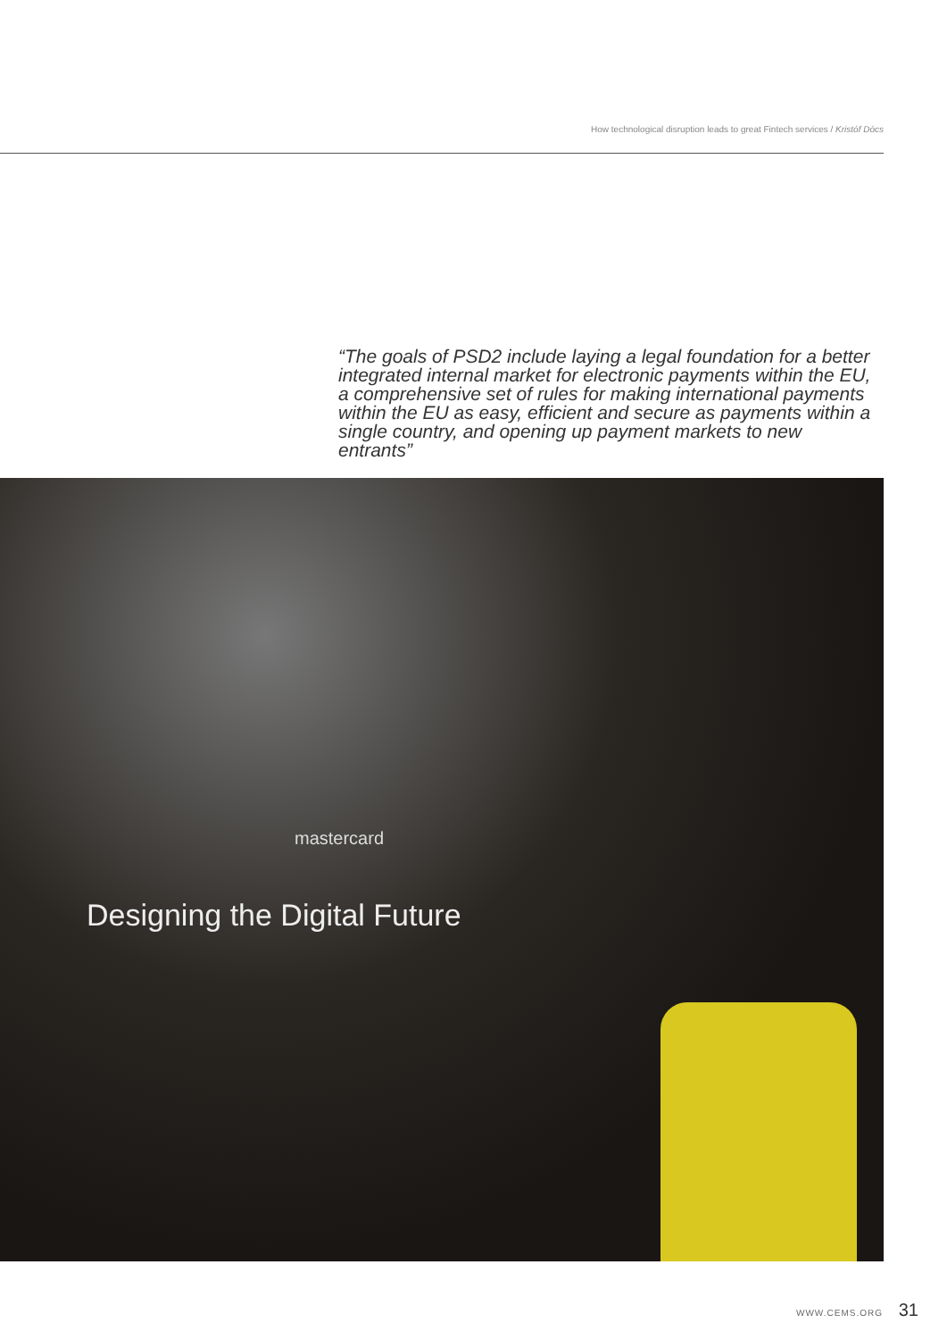How technological disruption leads to great Fintech services / Kristóf Dócs
“The goals of PSD2 include laying a legal foundation for a better integrated internal market for electronic payments within the EU, a comprehensive set of rules for making international payments within the EU as easy, efficient and secure as payments within a single country, and opening up payment markets to new entrants”
mastercard
Designing the Digital Future
WWW.CEMS.ORG 31